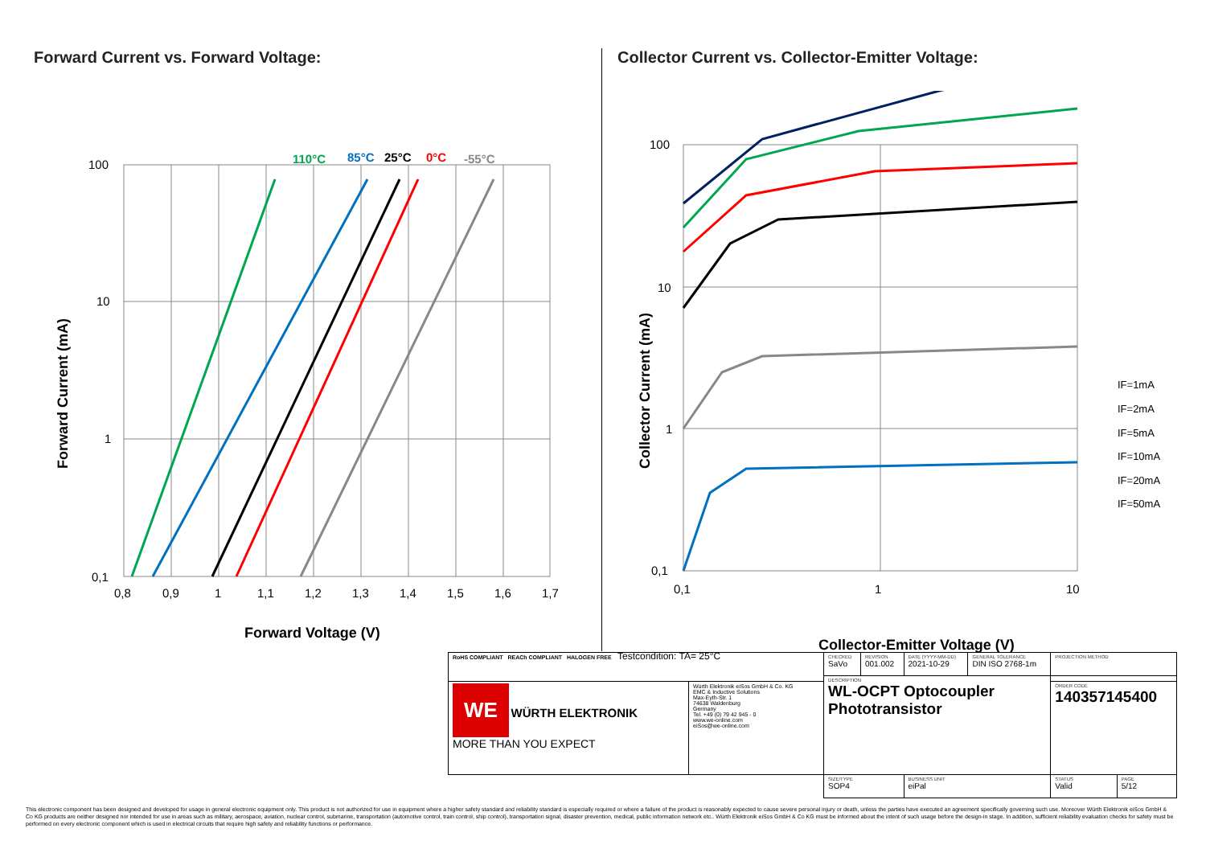Forward Current vs. Forward Voltage:
110°C
85°C
25°C
0°C
-55°C
100
10
1
0,1
0,8
0,9
1
1,1
1,2
1,3
1,4
1,5
1,6
1,7
Forward Voltage (V)
Forward Current (mA)
Collector Current vs. Collector-Emitter Voltage:
100
10
1
0,1
0,1
1
10
Collector-Emitter Voltage (V)
Collector Current (mA)
IF=1mA
IF=2mA
IF=5mA
IF=10mA
IF=20mA
IF=50mA
Testcondition: TA= 25°C
| RoHS COMPLIANT REACh COMPLIANT HALOGEN FREE | | CHECKED SaVo | REVISION 001.002 | DATE (YYYY-MM-DD) 2021-10-29 | GENERAL TOLERANCE DIN ISO 2768-1m | PROJECTION METHOD | |
| | | DESCRIPTION WL-OCPT Optocoupler Phototransistor | | | | | |
| WE WÜRTH ELEKTRONIK MORE THAN YOU EXPECT | Würth Elektronik eiSos GmbH & Co. KG EMC & Inductive Solutions Max-Eyth-Str. 1 74638 Waldenburg Germany Tel. +49 (0) 79 42 945 - 0 www.we-online.com eiSos@we-online.com | | | | | ORDER CODE 140357145400 | |
| | | SIZE/TYPE SOP4 | | BUSINESS UNIT eiPal | | STATUS Valid | PAGE 5/12 |
This electronic component has been designed and developed for usage in general electronic equipment only. This product is not authorized for use in equipment where a higher safety standard and reliability standard is especially required or where a failure of the product is reasonably expected to cause severe personal injury or death, unless the parties have executed an agreement specifically governing such use. Moreover Würth Elektronik eiSos GmbH & Co KG products are neither designed nor intended for use in areas such as military, aerospace, aviation, nuclear control, submarine, transportation (automotive control, train control, ship control), transportation signal, disaster prevention, medical, public information network etc.. Würth Elektronik eiSos GmbH & Co KG must be informed about the intent of such usage before the design-in stage. In addition, sufficient reliability evaluation checks for safety must be performed on every electronic component which is used in electrical circuits that require high safety and reliability functions or performance.